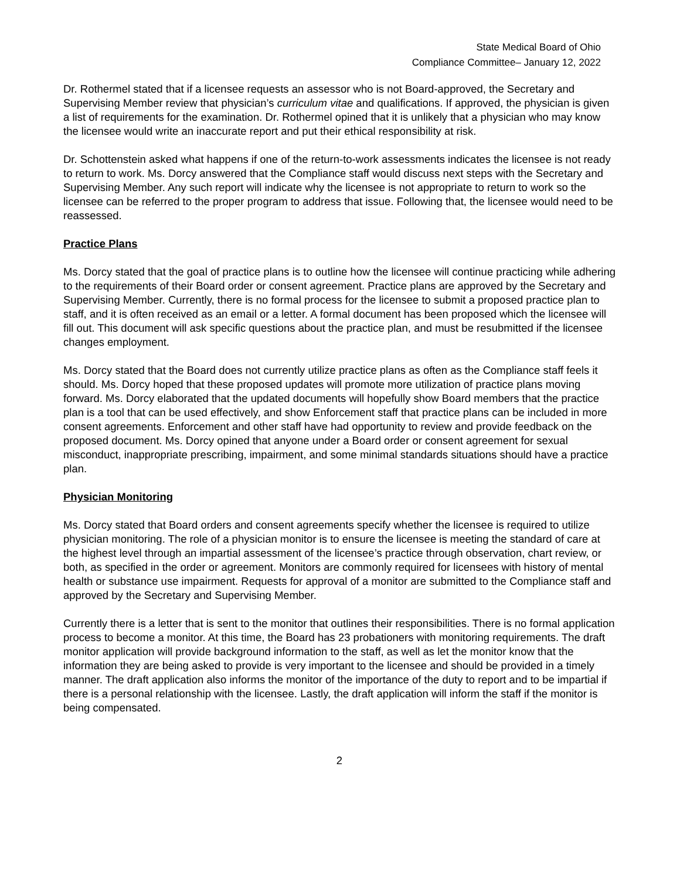State Medical Board of Ohio
Compliance Committee– January 12, 2022
Dr. Rothermel stated that if a licensee requests an assessor who is not Board-approved, the Secretary and Supervising Member review that physician’s curriculum vitae and qualifications. If approved, the physician is given a list of requirements for the examination. Dr. Rothermel opined that it is unlikely that a physician who may know the licensee would write an inaccurate report and put their ethical responsibility at risk.
Dr. Schottenstein asked what happens if one of the return-to-work assessments indicates the licensee is not ready to return to work. Ms. Dorcy answered that the Compliance staff would discuss next steps with the Secretary and Supervising Member. Any such report will indicate why the licensee is not appropriate to return to work so the licensee can be referred to the proper program to address that issue. Following that, the licensee would need to be reassessed.
Practice Plans
Ms. Dorcy stated that the goal of practice plans is to outline how the licensee will continue practicing while adhering to the requirements of their Board order or consent agreement. Practice plans are approved by the Secretary and Supervising Member. Currently, there is no formal process for the licensee to submit a proposed practice plan to staff, and it is often received as an email or a letter. A formal document has been proposed which the licensee will fill out. This document will ask specific questions about the practice plan, and must be resubmitted if the licensee changes employment.
Ms. Dorcy stated that the Board does not currently utilize practice plans as often as the Compliance staff feels it should. Ms. Dorcy hoped that these proposed updates will promote more utilization of practice plans moving forward. Ms. Dorcy elaborated that the updated documents will hopefully show Board members that the practice plan is a tool that can be used effectively, and show Enforcement staff that practice plans can be included in more consent agreements. Enforcement and other staff have had opportunity to review and provide feedback on the proposed document. Ms. Dorcy opined that anyone under a Board order or consent agreement for sexual misconduct, inappropriate prescribing, impairment, and some minimal standards situations should have a practice plan.
Physician Monitoring
Ms. Dorcy stated that Board orders and consent agreements specify whether the licensee is required to utilize physician monitoring. The role of a physician monitor is to ensure the licensee is meeting the standard of care at the highest level through an impartial assessment of the licensee’s practice through observation, chart review, or both, as specified in the order or agreement. Monitors are commonly required for licensees with history of mental health or substance use impairment. Requests for approval of a monitor are submitted to the Compliance staff and approved by the Secretary and Supervising Member.
Currently there is a letter that is sent to the monitor that outlines their responsibilities. There is no formal application process to become a monitor. At this time, the Board has 23 probationers with monitoring requirements. The draft monitor application will provide background information to the staff, as well as let the monitor know that the information they are being asked to provide is very important to the licensee and should be provided in a timely manner. The draft application also informs the monitor of the importance of the duty to report and to be impartial if there is a personal relationship with the licensee. Lastly, the draft application will inform the staff if the monitor is being compensated.
2